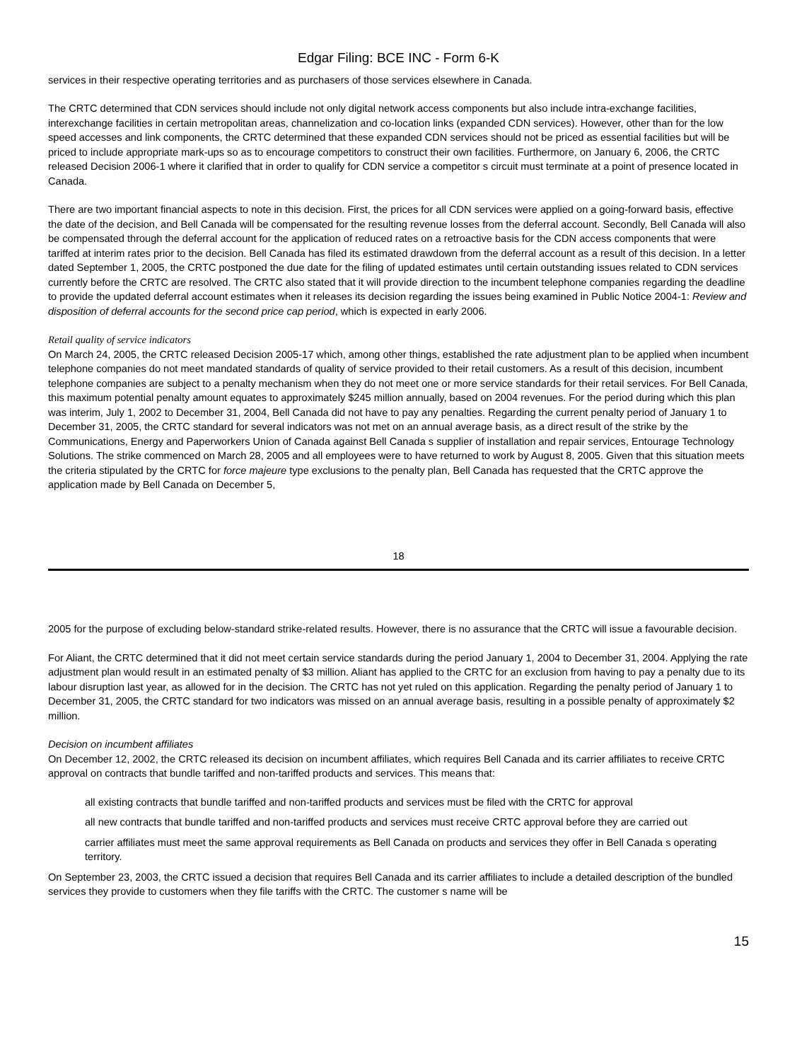Edgar Filing: BCE INC - Form 6-K
services in their respective operating territories and as purchasers of those services elsewhere in Canada.
The CRTC determined that CDN services should include not only digital network access components but also include intra-exchange facilities, interexchange facilities in certain metropolitan areas, channelization and co-location links (expanded CDN services). However, other than for the low speed accesses and link components, the CRTC determined that these expanded CDN services should not be priced as essential facilities but will be priced to include appropriate mark-ups so as to encourage competitors to construct their own facilities. Furthermore, on January 6, 2006, the CRTC released Decision 2006-1 where it clarified that in order to qualify for CDN service a competitor s circuit must terminate at a point of presence located in Canada.
There are two important financial aspects to note in this decision. First, the prices for all CDN services were applied on a going-forward basis, effective the date of the decision, and Bell Canada will be compensated for the resulting revenue losses from the deferral account. Secondly, Bell Canada will also be compensated through the deferral account for the application of reduced rates on a retroactive basis for the CDN access components that were tariffed at interim rates prior to the decision. Bell Canada has filed its estimated drawdown from the deferral account as a result of this decision. In a letter dated September 1, 2005, the CRTC postponed the due date for the filing of updated estimates until certain outstanding issues related to CDN services currently before the CRTC are resolved. The CRTC also stated that it will provide direction to the incumbent telephone companies regarding the deadline to provide the updated deferral account estimates when it releases its decision regarding the issues being examined in Public Notice 2004-1: Review and disposition of deferral accounts for the second price cap period, which is expected in early 2006.
Retail quality of service indicators
On March 24, 2005, the CRTC released Decision 2005-17 which, among other things, established the rate adjustment plan to be applied when incumbent telephone companies do not meet mandated standards of quality of service provided to their retail customers. As a result of this decision, incumbent telephone companies are subject to a penalty mechanism when they do not meet one or more service standards for their retail services. For Bell Canada, this maximum potential penalty amount equates to approximately $245 million annually, based on 2004 revenues. For the period during which this plan was interim, July 1, 2002 to December 31, 2004, Bell Canada did not have to pay any penalties. Regarding the current penalty period of January 1 to December 31, 2005, the CRTC standard for several indicators was not met on an annual average basis, as a direct result of the strike by the Communications, Energy and Paperworkers Union of Canada against Bell Canada s supplier of installation and repair services, Entourage Technology Solutions. The strike commenced on March 28, 2005 and all employees were to have returned to work by August 8, 2005. Given that this situation meets the criteria stipulated by the CRTC for force majeure type exclusions to the penalty plan, Bell Canada has requested that the CRTC approve the application made by Bell Canada on December 5,
18
2005 for the purpose of excluding below-standard strike-related results. However, there is no assurance that the CRTC will issue a favourable decision.
For Aliant, the CRTC determined that it did not meet certain service standards during the period January 1, 2004 to December 31, 2004. Applying the rate adjustment plan would result in an estimated penalty of $3 million. Aliant has applied to the CRTC for an exclusion from having to pay a penalty due to its labour disruption last year, as allowed for in the decision. The CRTC has not yet ruled on this application. Regarding the penalty period of January 1 to December 31, 2005, the CRTC standard for two indicators was missed on an annual average basis, resulting in a possible penalty of approximately $2 million.
Decision on incumbent affiliates
On December 12, 2002, the CRTC released its decision on incumbent affiliates, which requires Bell Canada and its carrier affiliates to receive CRTC approval on contracts that bundle tariffed and non-tariffed products and services. This means that:
all existing contracts that bundle tariffed and non-tariffed products and services must be filed with the CRTC for approval
all new contracts that bundle tariffed and non-tariffed products and services must receive CRTC approval before they are carried out
carrier affiliates must meet the same approval requirements as Bell Canada on products and services they offer in Bell Canada s operating territory.
On September 23, 2003, the CRTC issued a decision that requires Bell Canada and its carrier affiliates to include a detailed description of the bundled services they provide to customers when they file tariffs with the CRTC. The customer s name will be
15